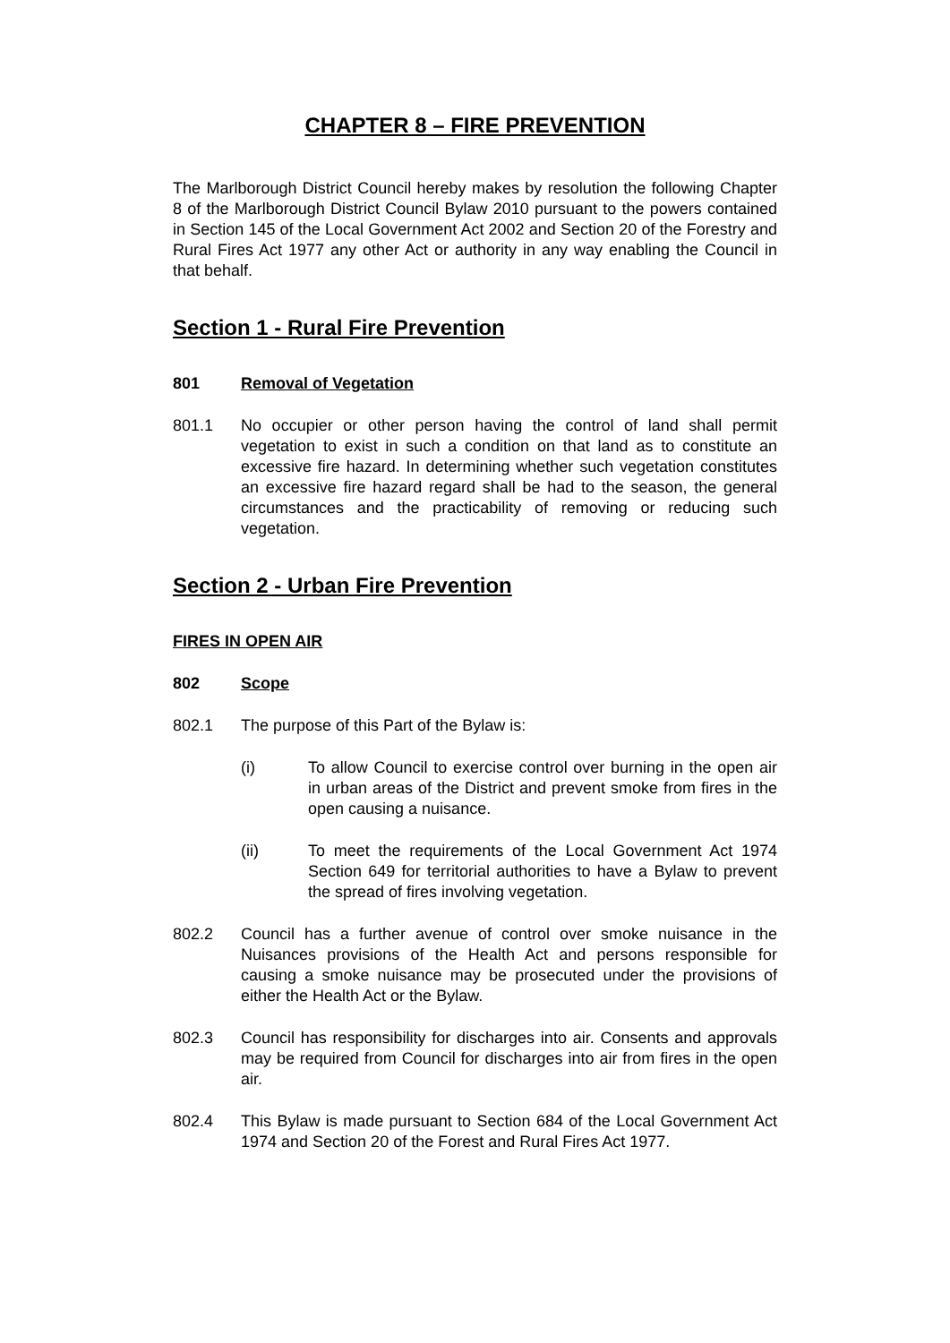CHAPTER 8 – FIRE PREVENTION
The Marlborough District Council hereby makes by resolution the following Chapter 8 of the Marlborough District Council Bylaw 2010 pursuant to the powers contained in Section 145 of the Local Government Act 2002 and Section 20 of the Forestry and Rural Fires Act 1977 any other Act or authority in any way enabling the Council in that behalf.
Section 1 - Rural Fire Prevention
801 Removal of Vegetation
801.1 No occupier or other person having the control of land shall permit vegetation to exist in such a condition on that land as to constitute an excessive fire hazard. In determining whether such vegetation constitutes an excessive fire hazard regard shall be had to the season, the general circumstances and the practicability of removing or reducing such vegetation.
Section 2 - Urban Fire Prevention
FIRES IN OPEN AIR
802 Scope
802.1 The purpose of this Part of the Bylaw is:
(i) To allow Council to exercise control over burning in the open air in urban areas of the District and prevent smoke from fires in the open causing a nuisance.
(ii) To meet the requirements of the Local Government Act 1974 Section 649 for territorial authorities to have a Bylaw to prevent the spread of fires involving vegetation.
802.2 Council has a further avenue of control over smoke nuisance in the Nuisances provisions of the Health Act and persons responsible for causing a smoke nuisance may be prosecuted under the provisions of either the Health Act or the Bylaw.
802.3 Council has responsibility for discharges into air. Consents and approvals may be required from Council for discharges into air from fires in the open air.
802.4 This Bylaw is made pursuant to Section 684 of the Local Government Act 1974 and Section 20 of the Forest and Rural Fires Act 1977.